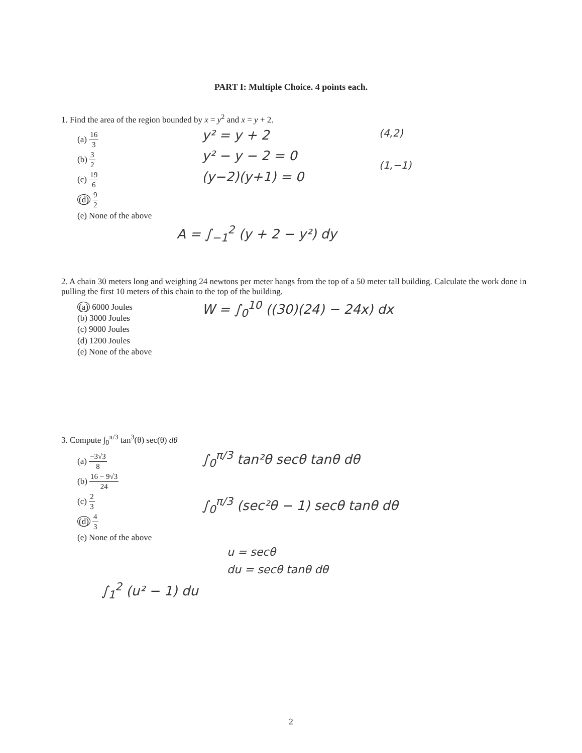PART I: Multiple Choice. 4 points each.
1. Find the area of the region bounded by x = y<sup>2</sup> and x = y + 2.
(a) 16 3
(b) 3 2
(c) 19 6
(d) 9 2
(e) None of the above
y² = y + 2
y² − y − 2 = 0
(y−2)(y+1) = 0
(4,2)
(1,−1)
A = ∫<sub>−1</sub><sup>2</sup> (y + 2 − y²) dy
2. A chain 30 meters long and weighing 24 newtons per meter hangs from the top of a 50 meter tall building. Calculate the work done in pulling the first 10 meters of this chain to the top of the building.
(a) 6000 Joules
(b) 3000 Joules
(c) 9000 Joules
(d) 1200 Joules
(e) None of the above
W = ∫<sub>0</sub><sup>10</sup> ((30)(24) − 24x) dx
3. Compute ∫<sub>0</sub><sup>π/3</sup> tan<sup>3</sup>(θ) sec(θ) dθ
(a) −3√3 8
(b) 16 − 9√3 24
(c) 2 3
(d) 4 3
(e) None of the above
∫<sub>0</sub><sup>π/3</sup> tan²θ secθ tanθ dθ
∫<sub>0</sub><sup>π/3</sup> (sec²θ − 1) secθ tanθ dθ
u = secθ
du = secθ tanθ dθ
∫<sub>1</sub><sup>2</sup> (u² − 1) du
2